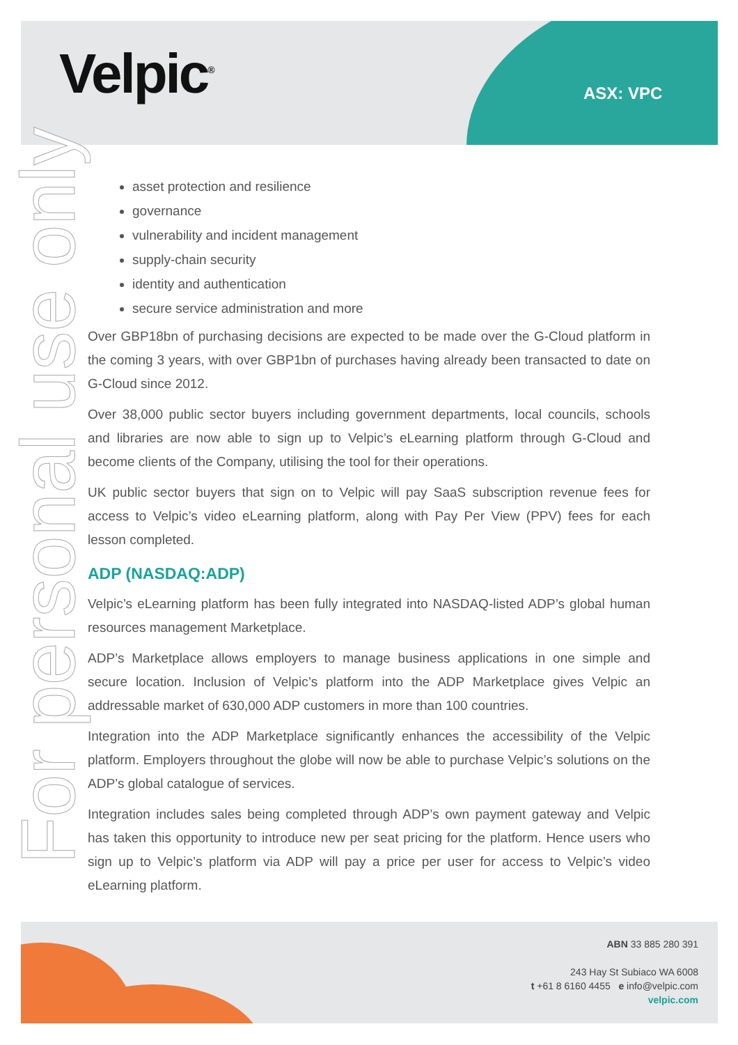Velpic<sup>®</sup> ASX: VPC
For personal use only
asset protection and resilience
governance
vulnerability and incident management
supply-chain security
identity and authentication
secure service administration and more
Over GBP18bn of purchasing decisions are expected to be made over the G-Cloud platform in the coming 3 years, with over GBP1bn of purchases having already been transacted to date on G-Cloud since 2012.
Over 38,000 public sector buyers including government departments, local councils, schools and libraries are now able to sign up to Velpic’s eLearning platform through G-Cloud and become clients of the Company, utilising the tool for their operations.
UK public sector buyers that sign on to Velpic will pay SaaS subscription revenue fees for access to Velpic’s video eLearning platform, along with Pay Per View (PPV) fees for each lesson completed.
ADP (NASDAQ:ADP)
Velpic’s eLearning platform has been fully integrated into NASDAQ-listed ADP’s global human resources management Marketplace.
ADP’s Marketplace allows employers to manage business applications in one simple and secure location. Inclusion of Velpic’s platform into the ADP Marketplace gives Velpic an addressable market of 630,000 ADP customers in more than 100 countries.
Integration into the ADP Marketplace significantly enhances the accessibility of the Velpic platform. Employers throughout the globe will now be able to purchase Velpic’s solutions on the ADP’s global catalogue of services.
Integration includes sales being completed through ADP’s own payment gateway and Velpic has taken this opportunity to introduce new per seat pricing for the platform. Hence users who sign up to Velpic’s platform via ADP will pay a price per user for access to Velpic’s video eLearning platform.
ABN 33 885 280 391
243 Hay St Subiaco WA 6008
t +61 8 6160 4455 e info@velpic.com
velpic.com